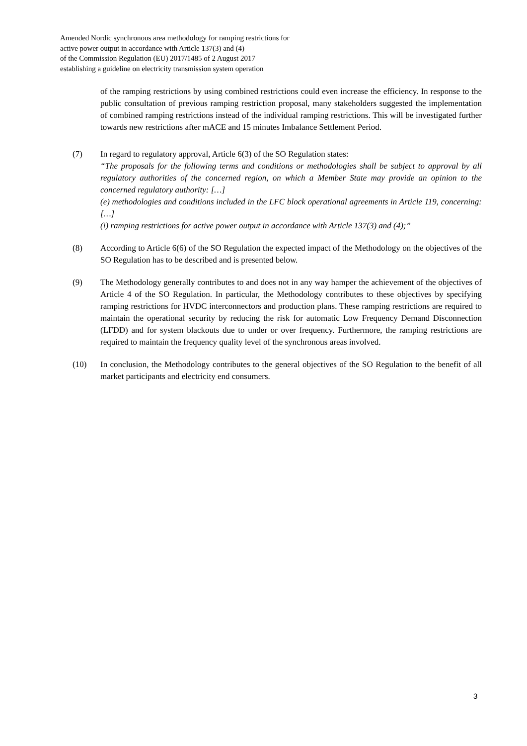Amended Nordic synchronous area methodology for ramping restrictions for
active power output in accordance with Article 137(3) and (4)
of the Commission Regulation (EU) 2017/1485 of 2 August 2017
establishing a guideline on electricity transmission system operation
of the ramping restrictions by using combined restrictions could even increase the efficiency. In response to the public consultation of previous ramping restriction proposal, many stakeholders suggested the implementation of combined ramping restrictions instead of the individual ramping restrictions. This will be investigated further towards new restrictions after mACE and 15 minutes Imbalance Settlement Period.
(7) In regard to regulatory approval, Article 6(3) of the SO Regulation states:
“The proposals for the following terms and conditions or methodologies shall be subject to approval by all regulatory authorities of the concerned region, on which a Member State may provide an opinion to the concerned regulatory authority: […]
(e) methodologies and conditions included in the LFC block operational agreements in Article 119, concerning: […]
(i) ramping restrictions for active power output in accordance with Article 137(3) and (4);”
(8) According to Article 6(6) of the SO Regulation the expected impact of the Methodology on the objectives of the SO Regulation has to be described and is presented below.
(9) The Methodology generally contributes to and does not in any way hamper the achievement of the objectives of Article 4 of the SO Regulation. In particular, the Methodology contributes to these objectives by specifying ramping restrictions for HVDC interconnectors and production plans. These ramping restrictions are required to maintain the operational security by reducing the risk for automatic Low Frequency Demand Disconnection (LFDD) and for system blackouts due to under or over frequency. Furthermore, the ramping restrictions are required to maintain the frequency quality level of the synchronous areas involved.
(10) In conclusion, the Methodology contributes to the general objectives of the SO Regulation to the benefit of all market participants and electricity end consumers.
3